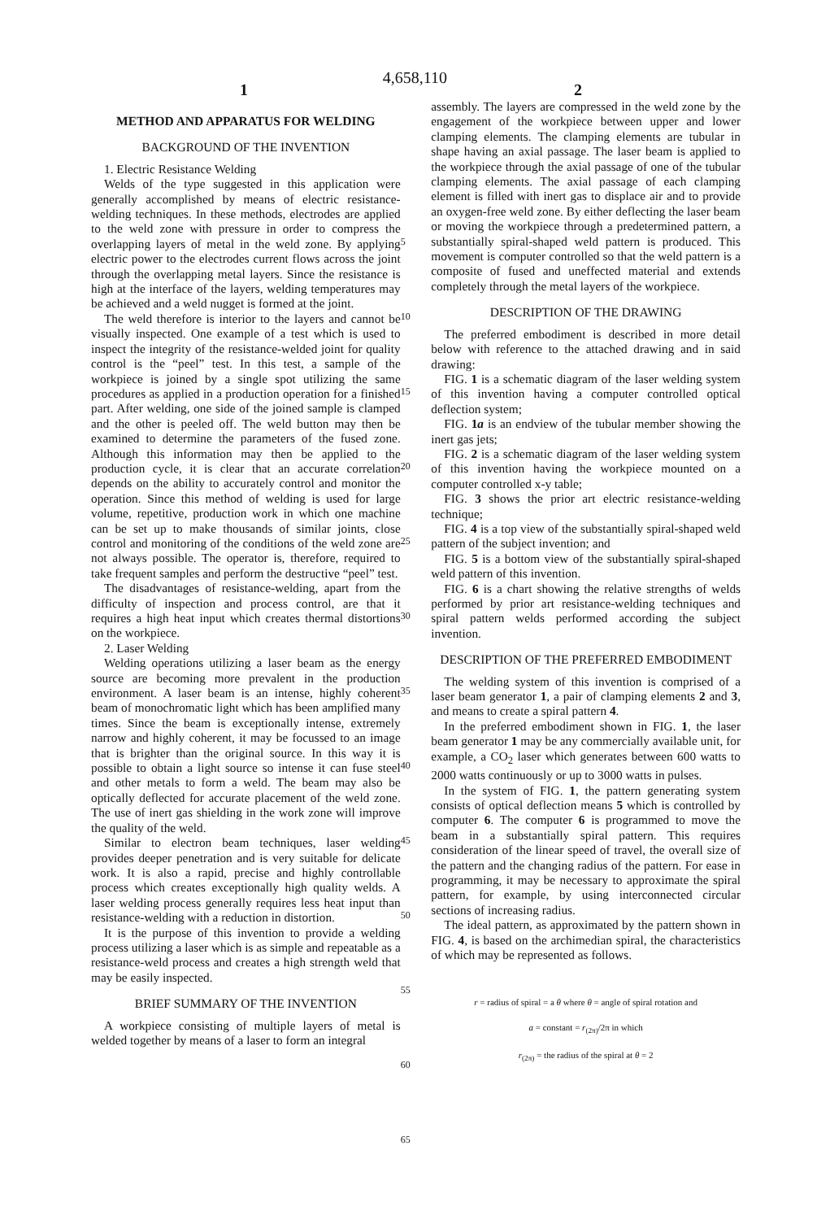4,658,110
1 2
METHOD AND APPARATUS FOR WELDING
BACKGROUND OF THE INVENTION
1. Electric Resistance Welding
Welds of the type suggested in this application were generally accomplished by means of electric resistance-welding techniques. In these methods, electrodes are applied to the weld zone with pressure in order to compress the overlapping layers of metal in the weld zone. By applying electric power to the electrodes current flows across the joint through the overlapping metal layers. Since the resistance is high at the interface of the layers, welding temperatures may be achieved and a weld nugget is formed at the joint.
The weld therefore is interior to the layers and cannot be visually inspected. One example of a test which is used to inspect the integrity of the resistance-welded joint for quality control is the “peel” test. In this test, a sample of the workpiece is joined by a single spot utilizing the same procedures as applied in a production operation for a finished part. After welding, one side of the joined sample is clamped and the other is peeled off. The weld button may then be examined to determine the parameters of the fused zone. Although this information may then be applied to the production cycle, it is clear that an accurate correlation depends on the ability to accurately control and monitor the operation. Since this method of welding is used for large volume, repetitive, production work in which one machine can be set up to make thousands of similar joints, close control and monitoring of the conditions of the weld zone are not always possible. The operator is, therefore, required to take frequent samples and perform the destructive “peel” test.
The disadvantages of resistance-welding, apart from the difficulty of inspection and process control, are that it requires a high heat input which creates thermal distortions on the workpiece.
2. Laser Welding
Welding operations utilizing a laser beam as the energy source are becoming more prevalent in the production environment. A laser beam is an intense, highly coherent beam of monochromatic light which has been amplified many times. Since the beam is exceptionally intense, extremely narrow and highly coherent, it may be focussed to an image that is brighter than the original source. In this way it is possible to obtain a light source so intense it can fuse steel and other metals to form a weld. The beam may also be optically deflected for accurate placement of the weld zone. The use of inert gas shielding in the work zone will improve the quality of the weld.
Similar to electron beam techniques, laser welding provides deeper penetration and is very suitable for delicate work. It is also a rapid, precise and highly controllable process which creates exceptionally high quality welds. A laser welding process generally requires less heat input than resistance-welding with a reduction in distortion.
It is the purpose of this invention to provide a welding process utilizing a laser which is as simple and repeatable as a resistance-weld process and creates a high strength weld that may be easily inspected.
BRIEF SUMMARY OF THE INVENTION
A workpiece consisting of multiple layers of metal is welded together by means of a laser to form an integral
5
10
15
20
25
30
35
40
45
50
55
60
65
assembly. The layers are compressed in the weld zone by the engagement of the workpiece between upper and lower clamping elements. The clamping elements are tubular in shape having an axial passage. The laser beam is applied to the workpiece through the axial passage of one of the tubular clamping elements. The axial passage of each clamping element is filled with inert gas to displace air and to provide an oxygen-free weld zone. By either deflecting the laser beam or moving the workpiece through a predetermined pattern, a substantially spiral-shaped weld pattern is produced. This movement is computer controlled so that the weld pattern is a composite of fused and uneffected material and extends completely through the metal layers of the workpiece.
DESCRIPTION OF THE DRAWING
The preferred embodiment is described in more detail below with reference to the attached drawing and in said drawing:
FIG. 1 is a schematic diagram of the laser welding system of this invention having a computer controlled optical deflection system;
FIG. 1a is an endview of the tubular member showing the inert gas jets;
FIG. 2 is a schematic diagram of the laser welding system of this invention having the workpiece mounted on a computer controlled x-y table;
FIG. 3 shows the prior art electric resistance-welding technique;
FIG. 4 is a top view of the substantially spiral-shaped weld pattern of the subject invention; and
FIG. 5 is a bottom view of the substantially spiral-shaped weld pattern of this invention.
FIG. 6 is a chart showing the relative strengths of welds performed by prior art resistance-welding techniques and spiral pattern welds performed according the subject invention.
DESCRIPTION OF THE PREFERRED EMBODIMENT
The welding system of this invention is comprised of a laser beam generator 1, a pair of clamping elements 2 and 3, and means to create a spiral pattern 4.
In the preferred embodiment shown in FIG. 1, the laser beam generator 1 may be any commercially available unit, for example, a CO<sub>2</sub> laser which generates between 600 watts to 2000 watts continuously or up to 3000 watts in pulses.
In the system of FIG. 1, the pattern generating system consists of optical deflection means 5 which is controlled by computer 6. The computer 6 is programmed to move the beam in a substantially spiral pattern. This requires consideration of the linear speed of travel, the overall size of the pattern and the changing radius of the pattern. For ease in programming, it may be necessary to approximate the spiral pattern, for example, by using interconnected circular sections of increasing radius.
The ideal pattern, as approximated by the pattern shown in FIG. 4, is based on the archimedian spiral, the characteristics of which may be represented as follows.
r = radius of spiral = a θ where θ = angle of spiral rotation and
a = constant = r<sub>(2π)</sub>/2π in which
r<sub>(2π)</sub> = the radius of the spiral at θ = 2